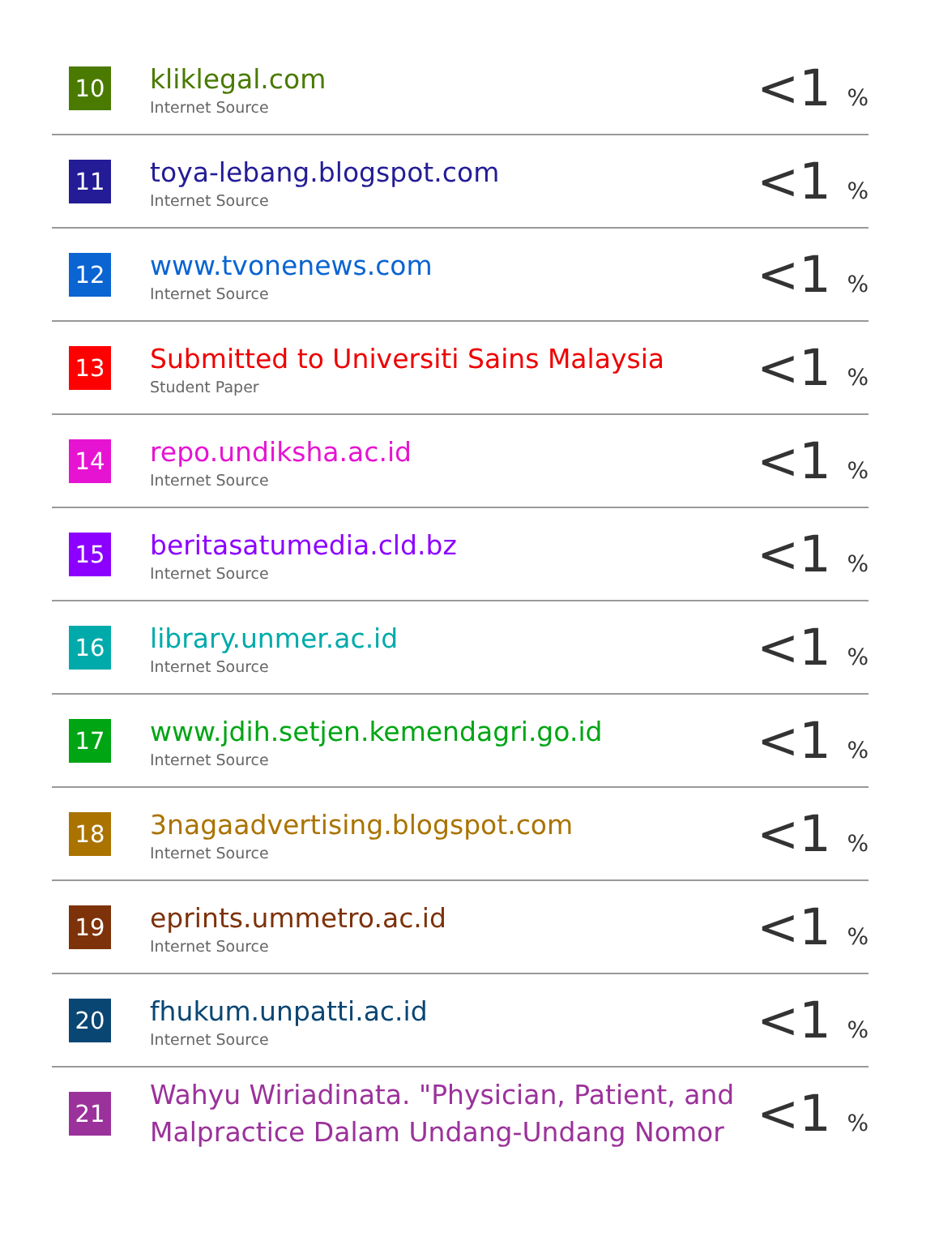| 10 | kliklegal.com Internet Source | <1 % |
| 11 | toya-lebang.blogspot.com Internet Source | <1 % |
| 12 | www.tvonenews.com Internet Source | <1 % |
| 13 | Submitted to Universiti Sains Malaysia Student Paper | <1 % |
| 14 | repo.undiksha.ac.id Internet Source | <1 % |
| 15 | beritasatumedia.cld.bz Internet Source | <1 % |
| 16 | library.unmer.ac.id Internet Source | <1 % |
| 17 | www.jdih.setjen.kemendagri.go.id Internet Source | <1 % |
| 18 | 3nagaadvertising.blogspot.com Internet Source | <1 % |
| 19 | eprints.ummetro.ac.id Internet Source | <1 % |
| 20 | fhukum.unpatti.ac.id Internet Source | <1 % |
| 21 | Wahyu Wiriadinata. "Physician, Patient, and Malpractice Dalam Undang-Undang Nomor | <1 % |